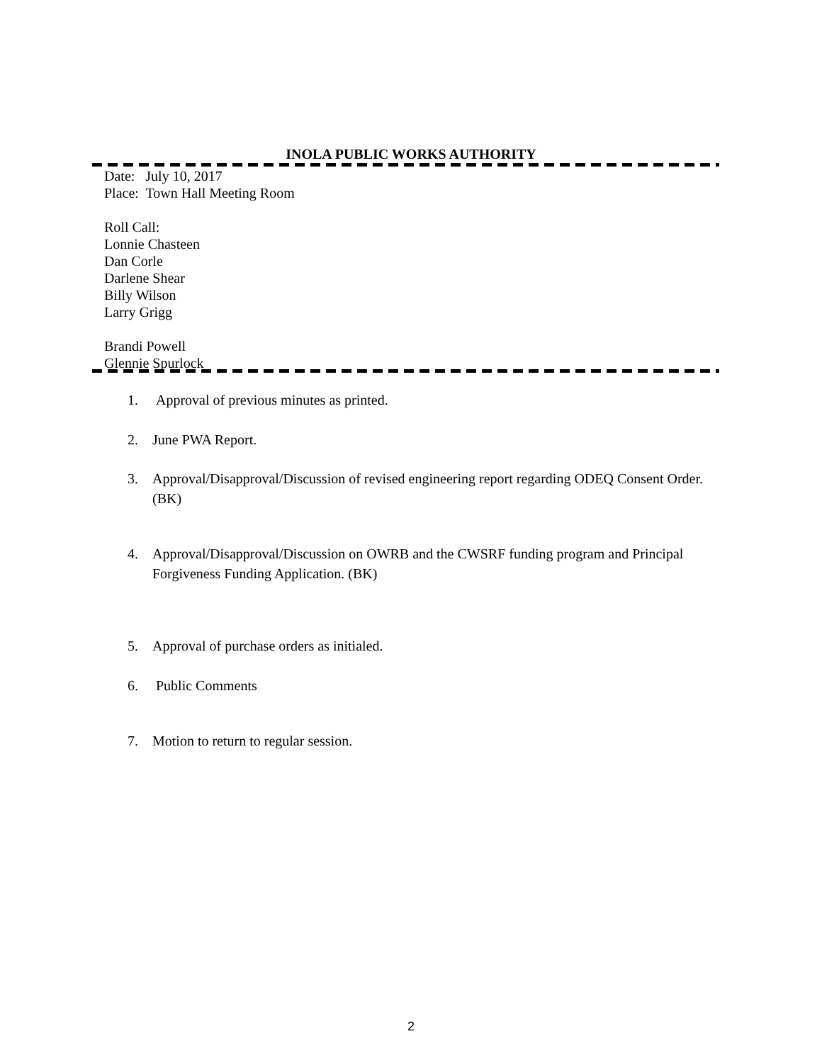INOLA PUBLIC WORKS AUTHORITY
Date: July 10, 2017
Place: Town Hall Meeting Room
Roll Call:
Lonnie Chasteen
Dan Corle
Darlene Shear
Billy Wilson
Larry Grigg
Brandi Powell
Glennie Spurlock
1. Approval of previous minutes as printed.
2. June PWA Report.
3. Approval/Disapproval/Discussion of revised engineering report regarding ODEQ Consent Order. (BK)
4. Approval/Disapproval/Discussion on OWRB and the CWSRF funding program and Principal Forgiveness Funding Application. (BK)
5. Approval of purchase orders as initialed.
6. Public Comments
7. Motion to return to regular session.
2